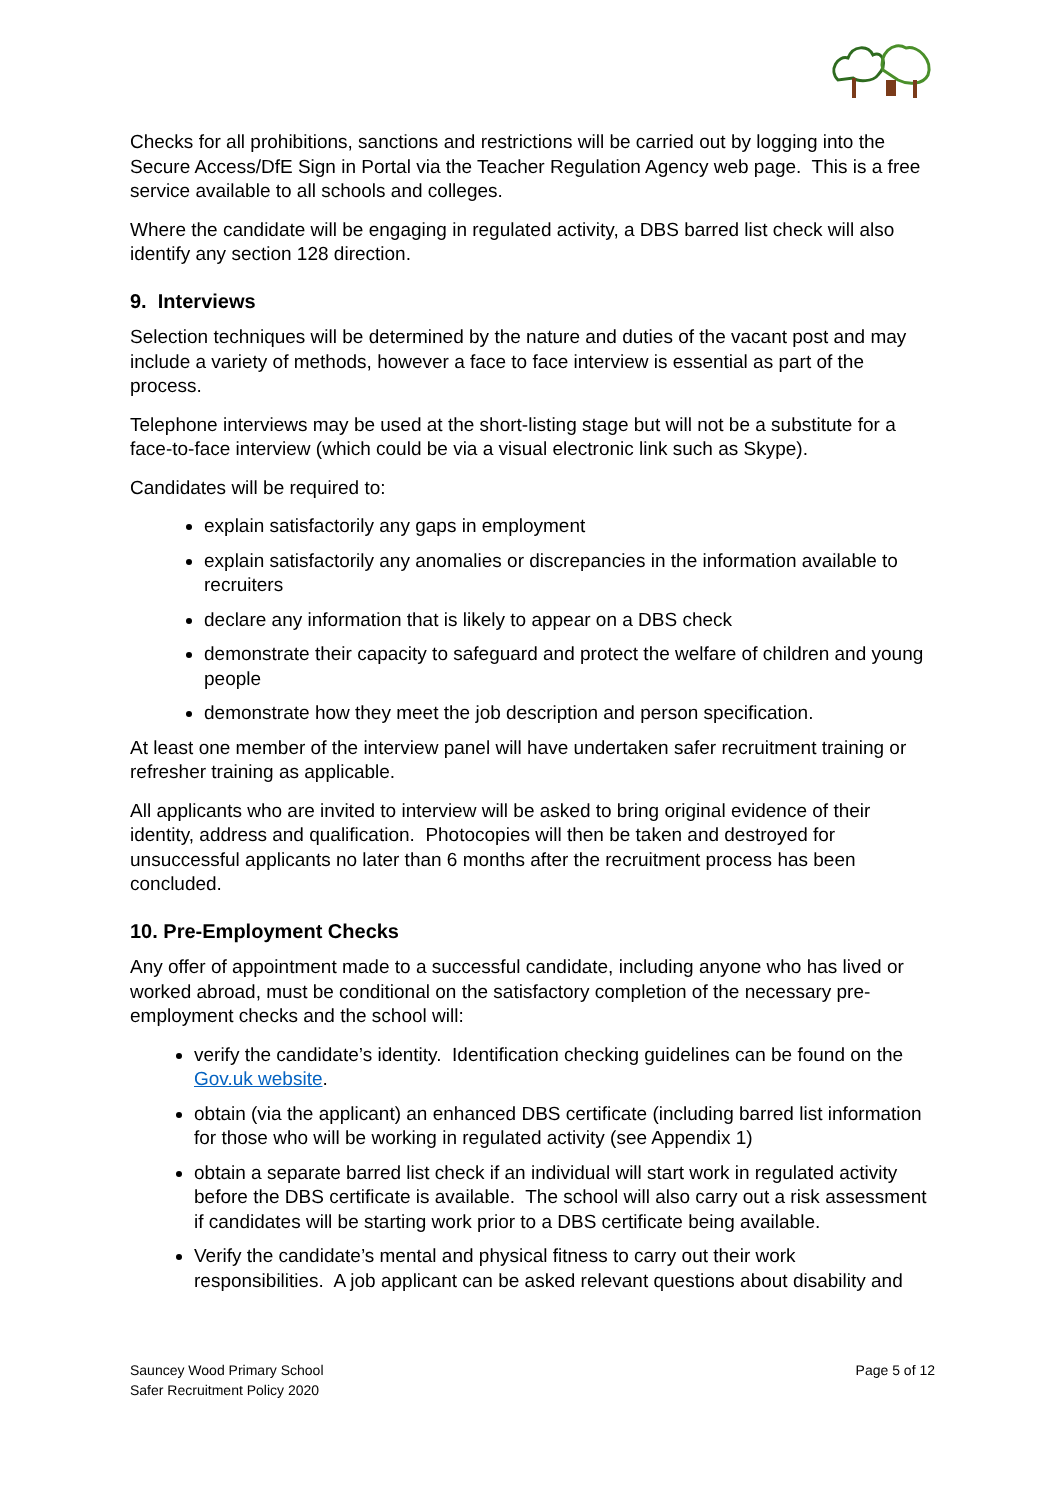Checks for all prohibitions, sanctions and restrictions will be carried out by logging into the Secure Access/DfE Sign in Portal via the Teacher Regulation Agency web page. This is a free service available to all schools and colleges.
Where the candidate will be engaging in regulated activity, a DBS barred list check will also identify any section 128 direction.
9. Interviews
Selection techniques will be determined by the nature and duties of the vacant post and may include a variety of methods, however a face to face interview is essential as part of the process.
Telephone interviews may be used at the short-listing stage but will not be a substitute for a face-to-face interview (which could be via a visual electronic link such as Skype).
Candidates will be required to:
explain satisfactorily any gaps in employment
explain satisfactorily any anomalies or discrepancies in the information available to recruiters
declare any information that is likely to appear on a DBS check
demonstrate their capacity to safeguard and protect the welfare of children and young people
demonstrate how they meet the job description and person specification.
At least one member of the interview panel will have undertaken safer recruitment training or refresher training as applicable.
All applicants who are invited to interview will be asked to bring original evidence of their identity, address and qualification. Photocopies will then be taken and destroyed for unsuccessful applicants no later than 6 months after the recruitment process has been concluded.
10. Pre-Employment Checks
Any offer of appointment made to a successful candidate, including anyone who has lived or worked abroad, must be conditional on the satisfactory completion of the necessary pre-employment checks and the school will:
verify the candidate’s identity. Identification checking guidelines can be found on the Gov.uk website.
obtain (via the applicant) an enhanced DBS certificate (including barred list information for those who will be working in regulated activity (see Appendix 1)
obtain a separate barred list check if an individual will start work in regulated activity before the DBS certificate is available. The school will also carry out a risk assessment if candidates will be starting work prior to a DBS certificate being available.
Verify the candidate’s mental and physical fitness to carry out their work responsibilities. A job applicant can be asked relevant questions about disability and
Sauncey Wood Primary School
Safer Recruitment Policy 2020
Page 5 of 12